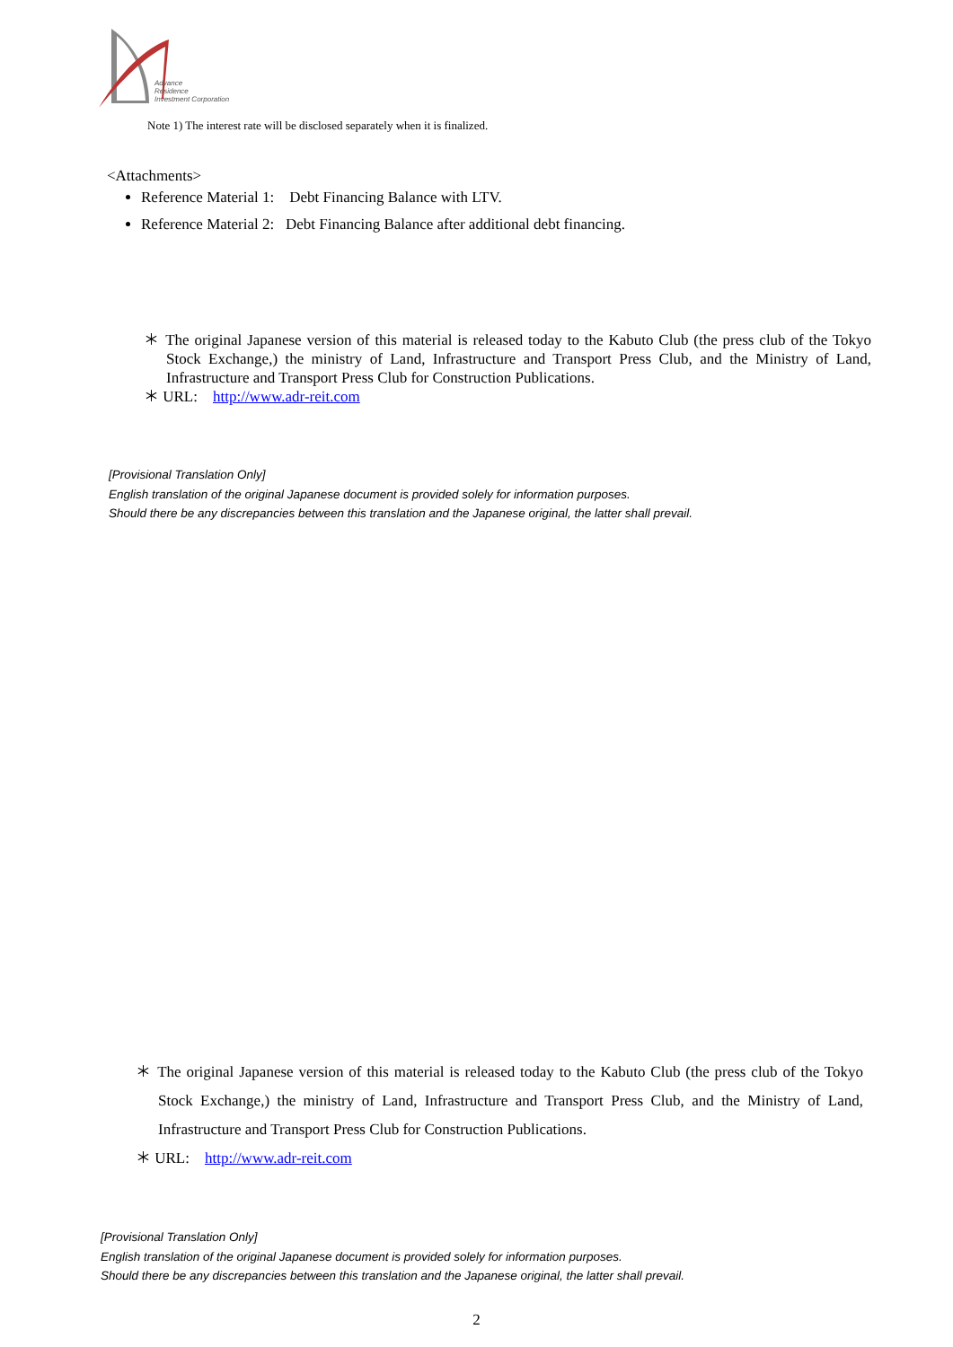Advance
Residence
Investment Corporation
Note 1) The interest rate will be disclosed separately when it is finalized.
<Attachments>
Reference Material 1: Debt Financing Balance with LTV.
Reference Material 2: Debt Financing Balance after additional debt financing.
＊ The original Japanese version of this material is released today to the Kabuto Club (the press club of the Tokyo Stock Exchange,) the ministry of Land, Infrastructure and Transport Press Club, and the Ministry of Land, Infrastructure and Transport Press Club for Construction Publications.
＊ URL: http://www.adr-reit.com
[Provisional Translation Only]
English translation of the original Japanese document is provided solely for information purposes.
Should there be any discrepancies between this translation and the Japanese original, the latter shall prevail.
＊ The original Japanese version of this material is released today to the Kabuto Club (the press club of the Tokyo Stock Exchange,) the ministry of Land, Infrastructure and Transport Press Club, and the Ministry of Land, Infrastructure and Transport Press Club for Construction Publications.
＊ URL: http://www.adr-reit.com
[Provisional Translation Only]
English translation of the original Japanese document is provided solely for information purposes.
Should there be any discrepancies between this translation and the Japanese original, the latter shall prevail.
2